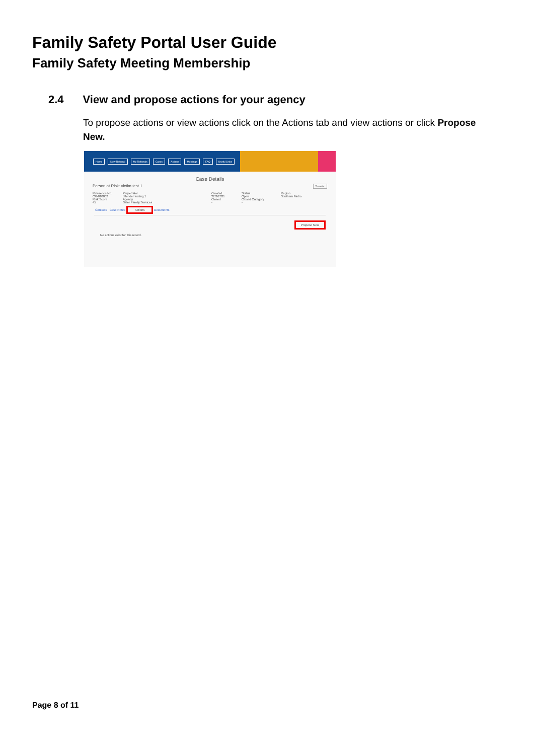Family Safety Portal User Guide
Family Safety Meeting Membership
2.4 View and propose actions for your agency
To propose actions or view actions click on the Actions tab and view actions or click Propose New.
Home New Referral My Referrals Cases Actions Meetings FAQ Useful Links
Case Details
Person at Risk: victim test 1 Transfer
Reference No.
CR-010002 Perpetrator
offender testing 1 Created
22/3/2021 Status
Open Region
Southern Metro Risk Score
45 Agency
Safer Family Services Closed
- Closed Category
-
Contacts Case Notes Actions Documents
Propose New
No actions exist for this record.
Page 8 of 11